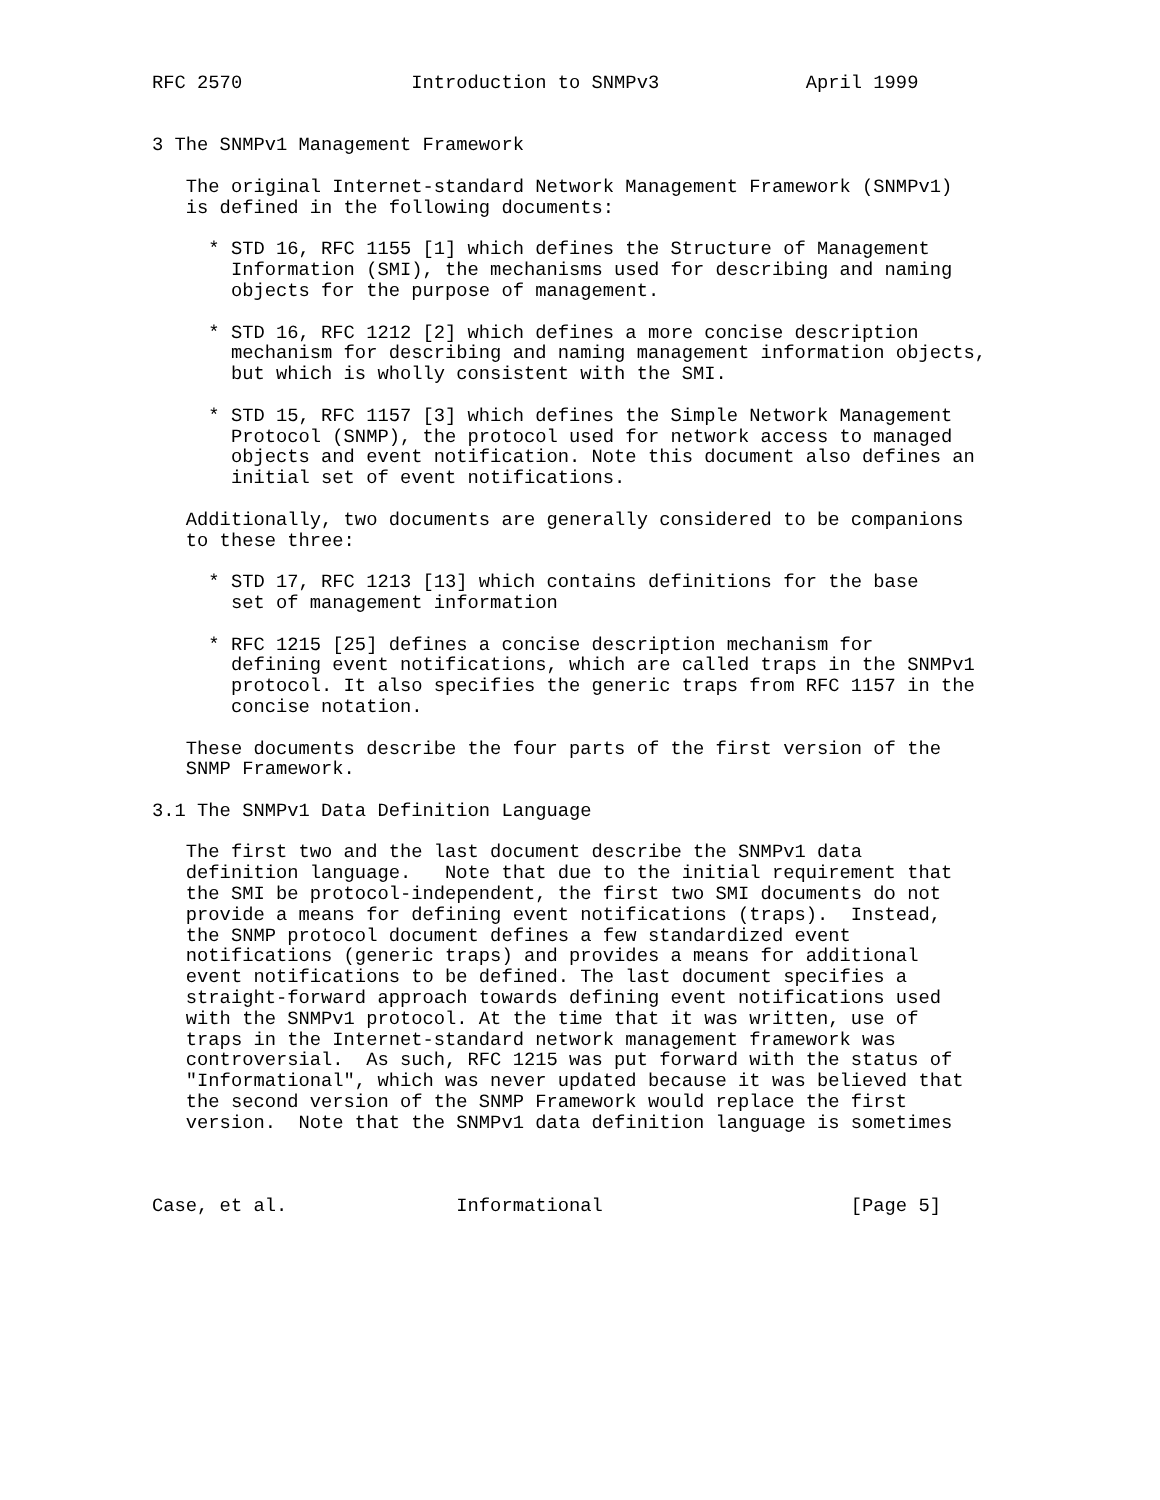RFC 2570               Introduction to SNMPv3             April 1999


3 The SNMPv1 Management Framework

   The original Internet-standard Network Management Framework (SNMPv1)
   is defined in the following documents:

     * STD 16, RFC 1155 [1] which defines the Structure of Management
       Information (SMI), the mechanisms used for describing and naming
       objects for the purpose of management.

     * STD 16, RFC 1212 [2] which defines a more concise description
       mechanism for describing and naming management information objects,
       but which is wholly consistent with the SMI.

     * STD 15, RFC 1157 [3] which defines the Simple Network Management
       Protocol (SNMP), the protocol used for network access to managed
       objects and event notification. Note this document also defines an
       initial set of event notifications.

   Additionally, two documents are generally considered to be companions
   to these three:

     * STD 17, RFC 1213 [13] which contains definitions for the base
       set of management information

     * RFC 1215 [25] defines a concise description mechanism for
       defining event notifications, which are called traps in the SNMPv1
       protocol. It also specifies the generic traps from RFC 1157 in the
       concise notation.

   These documents describe the four parts of the first version of the
   SNMP Framework.

3.1 The SNMPv1 Data Definition Language

   The first two and the last document describe the SNMPv1 data
   definition language.   Note that due to the initial requirement that
   the SMI be protocol-independent, the first two SMI documents do not
   provide a means for defining event notifications (traps).  Instead,
   the SNMP protocol document defines a few standardized event
   notifications (generic traps) and provides a means for additional
   event notifications to be defined. The last document specifies a
   straight-forward approach towards defining event notifications used
   with the SNMPv1 protocol. At the time that it was written, use of
   traps in the Internet-standard network management framework was
   controversial.  As such, RFC 1215 was put forward with the status of
   "Informational", which was never updated because it was believed that
   the second version of the SNMP Framework would replace the first
   version.  Note that the SNMPv1 data definition language is sometimes



Case, et al.               Informational                      [Page 5]